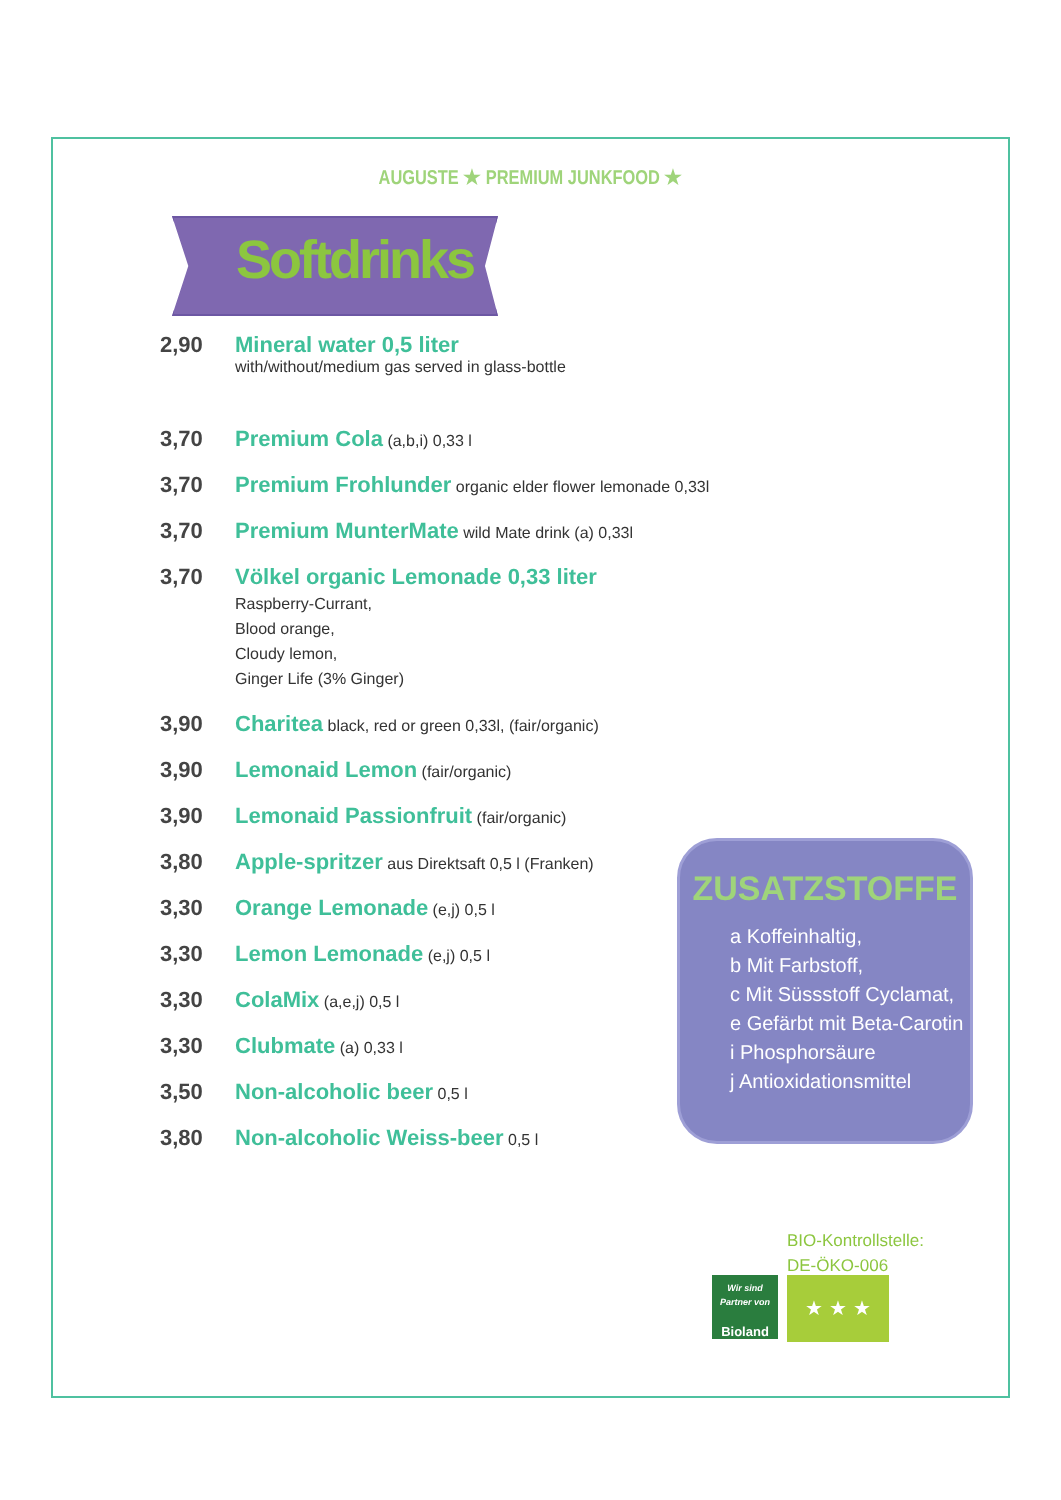AUGUSTE ★ PREMIUM JUNKFOOD ★
Softdrinks
2,90 Mineral water 0,5 liter
with/without/medium gas served in glass-bottle
3,70 Premium Cola (a,b,i) 0,33 l
3,70 Premium Frohlunder organic elder flower lemonade 0,33l
3,70 Premium MunterMate wild Mate drink (a) 0,33l
3,70
Völkel organic Lemonade 0,33 liter
Raspberry-Currant,
Blood orange,
Cloudy lemon,
Ginger Life (3% Ginger)
3,90 Charitea black, red or green 0,33l, (fair/organic)
3,90 Lemonaid Lemon (fair/organic)
3,90 Lemonaid Passionfruit (fair/organic)
3,80 Apple-spritzer aus Direktsaft 0,5 l (Franken)
3,30 Orange Lemonade (e,j) 0,5 l
3,30 Lemon Lemonade (e,j) 0,5 l
3,30 ColaMix (a,e,j) 0,5 l
3,30 Clubmate (a) 0,33 l
3,50 Non-alcoholic beer 0,5 l
3,80 Non-alcoholic Weiss-beer 0,5 l
ZUSATZSTOFFE
a Koffeinhaltig,
b Mit Farbstoff,
c Mit Süssstoff Cyclamat,
e Gefärbt mit Beta-Carotin
i Phosphorsäure
j Antioxidationsmittel
BIO-Kontrollstelle:
DE-ÖKO-006
Wir sind Partner von
Bioland
★ ★ ★